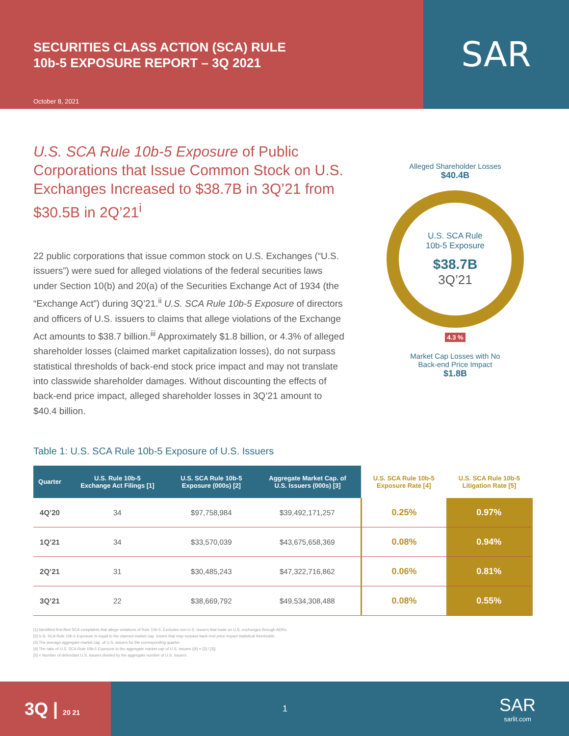SECURITIES CLASS ACTION (SCA) RULE
10b-5 EXPOSURE REPORT – 3Q 2021
October 8, 2021
SAR
U.S. SCA Rule 10b-5 Exposure of Public Corporations that Issue Common Stock on U.S. Exchanges Increased to $38.7B in 3Q’21 from $30.5B in 2Q’21<sup>i</sup>
22 public corporations that issue common stock on U.S. Exchanges (“U.S. issuers”) were sued for alleged violations of the federal securities laws under Section 10(b) and 20(a) of the Securities Exchange Act of 1934 (the “Exchange Act”) during 3Q’21.<sup>ii</sup> U.S. SCA Rule 10b-5 Exposure of directors and officers of U.S. issuers to claims that allege violations of the Exchange Act amounts to $38.7 billion.<sup>iii</sup> Approximately $1.8 billion, or 4.3% of alleged shareholder losses (claimed market capitalization losses), do not surpass statistical thresholds of back-end stock price impact and may not translate into classwide shareholder damages. Without discounting the effects of back-end price impact, alleged shareholder losses in 3Q’21 amount to $40.4 billion.
Alleged Shareholder Losses
$40.4B
U.S. SCA Rule
10b-5 Exposure
$38.7B
3Q’21
4.3 %
Market Cap Losses with No
Back-end Price Impact
$1.8B
Table 1: U.S. SCA Rule 10b-5 Exposure of U.S. Issuers
| Quarter | U.S. Rule 10b-5 Exchange Act Filings [1] | U.S. SCA Rule 10b-5 Exposure (000s) [2] | Aggregate Market Cap. of U.S. Issuers (000s) [3] | U.S. SCA Rule 10b-5 Exposure Rate [4] | U.S. SCA Rule 10b-5 Litigation Rate [5] |
| --- | --- | --- | --- | --- | --- |
| 4Q’20 | 34 | $97,758,984 | $39,492,171,257 | 0.25% | 0.97% |
| 1Q’21 | 34 | $33,570,039 | $43,675,658,369 | 0.08% | 0.94% |
| 2Q’21 | 31 | $30,485,243 | $47,322,716,862 | 0.06% | 0.81% |
| 3Q’21 | 22 | $38,669,792 | $49,534,308,488 | 0.08% | 0.55% |
[1] Identified first-filed SCA complaints that allege violations of Rule 10b-5. Excludes non-U.S. issuers that trade on U.S. exchanges through ADRs.
[2] U.S. SCA Rule 10b-5 Exposure is equal to the claimed market cap. losses that may surpass back-end price impact statistical thresholds.
[3] The average aggregate market cap. of U.S. issuers for the corresponding quarter.
[4] The ratio of U.S. SCA Rule 10b-5 Exposure to the aggregate market cap of U.S. issuers ([4] = [2] / [3]).
[5] = Number of defendant U.S. issuers divided by the aggregate number of U.S. issuers.
3Q | 20 21
1 SAR
sarlit.com